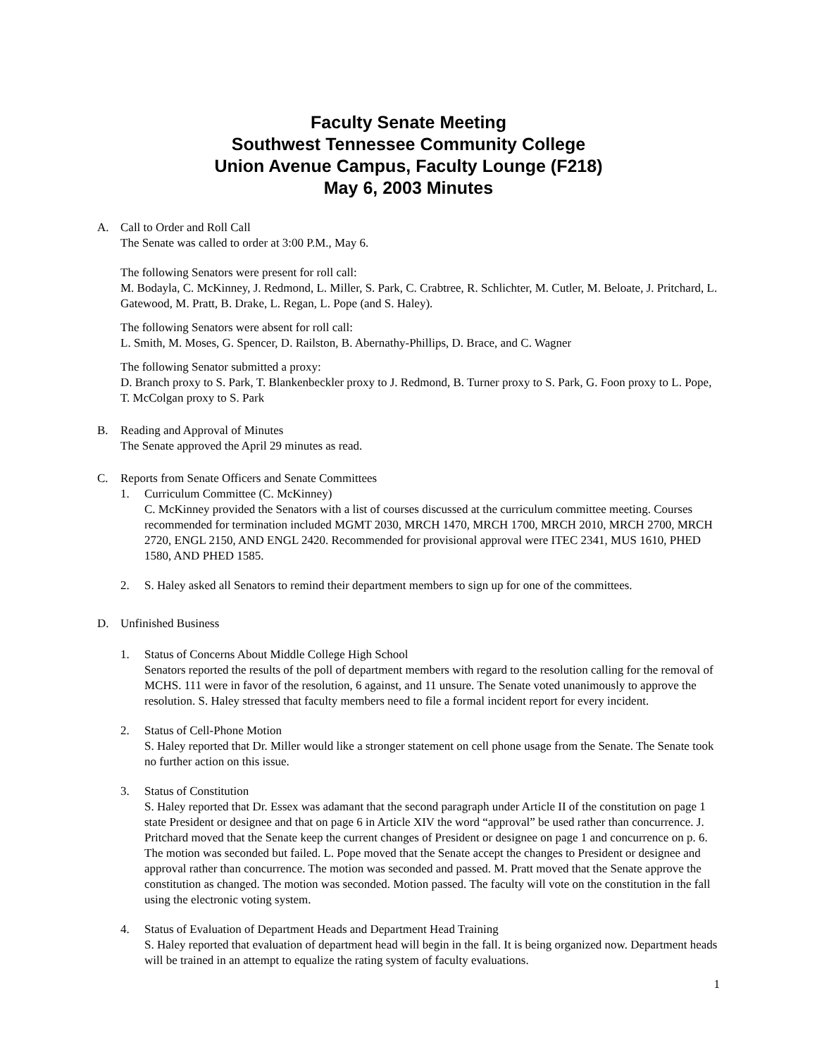Faculty Senate Meeting
Southwest Tennessee Community College
Union Avenue Campus, Faculty Lounge (F218)
May 6, 2003 Minutes
A. Call to Order and Roll Call
The Senate was called to order at 3:00 P.M., May 6.
The following Senators were present for roll call:
M. Bodayla, C. McKinney, J. Redmond, L. Miller, S. Park, C. Crabtree, R. Schlichter, M. Cutler, M. Beloate, J. Pritchard, L. Gatewood, M. Pratt, B. Drake, L. Regan, L. Pope (and S. Haley).
The following Senators were absent for roll call:
L. Smith, M. Moses, G. Spencer, D. Railston, B. Abernathy-Phillips, D. Brace, and C. Wagner
The following Senator submitted a proxy:
D. Branch proxy to S. Park, T. Blankenbeckler proxy to J. Redmond, B. Turner proxy to S. Park, G. Foon proxy to L. Pope, T. McColgan proxy to S. Park
B. Reading and Approval of Minutes
The Senate approved the April 29 minutes as read.
C. Reports from Senate Officers and Senate Committees
1. Curriculum Committee (C. McKinney)
C. McKinney provided the Senators with a list of courses discussed at the curriculum committee meeting. Courses recommended for termination included MGMT 2030, MRCH 1470, MRCH 1700, MRCH 2010, MRCH 2700, MRCH 2720, ENGL 2150, AND ENGL 2420. Recommended for provisional approval were ITEC 2341, MUS 1610, PHED 1580, AND PHED 1585.
2. S. Haley asked all Senators to remind their department members to sign up for one of the committees.
D. Unfinished Business
1. Status of Concerns About Middle College High School
Senators reported the results of the poll of department members with regard to the resolution calling for the removal of MCHS. 111 were in favor of the resolution, 6 against, and 11 unsure. The Senate voted unanimously to approve the resolution. S. Haley stressed that faculty members need to file a formal incident report for every incident.
2. Status of Cell-Phone Motion
S. Haley reported that Dr. Miller would like a stronger statement on cell phone usage from the Senate. The Senate took no further action on this issue.
3. Status of Constitution
S. Haley reported that Dr. Essex was adamant that the second paragraph under Article II of the constitution on page 1 state President or designee and that on page 6 in Article XIV the word “approval” be used rather than concurrence. J. Pritchard moved that the Senate keep the current changes of President or designee on page 1 and concurrence on p. 6. The motion was seconded but failed. L. Pope moved that the Senate accept the changes to President or designee and approval rather than concurrence. The motion was seconded and passed. M. Pratt moved that the Senate approve the constitution as changed. The motion was seconded. Motion passed. The faculty will vote on the constitution in the fall using the electronic voting system.
4. Status of Evaluation of Department Heads and Department Head Training
S. Haley reported that evaluation of department head will begin in the fall. It is being organized now. Department heads will be trained in an attempt to equalize the rating system of faculty evaluations.
1